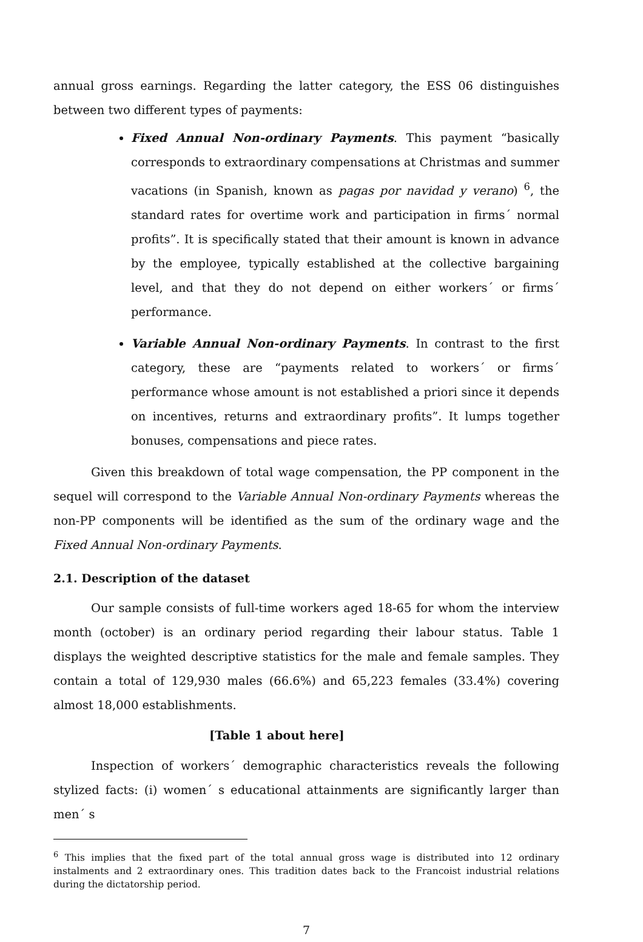annual gross earnings. Regarding the latter category, the ESS 06 distinguishes between two different types of payments:
Fixed Annual Non-ordinary Payments. This payment “basically corresponds to extraordinary compensations at Christmas and summer vacations (in Spanish, known as pagas por navidad y verano) <sup>6</sup>, the standard rates for overtime work and participation in firms´ normal profits”. It is specifically stated that their amount is known in advance by the employee, typically established at the collective bargaining level, and that they do not depend on either workers´ or firms´ performance.
Variable Annual Non-ordinary Payments. In contrast to the first category, these are “payments related to workers´ or firms´ performance whose amount is not established a priori since it depends on incentives, returns and extraordinary profits”. It lumps together bonuses, compensations and piece rates.
Given this breakdown of total wage compensation, the PP component in the sequel will correspond to the Variable Annual Non-ordinary Payments whereas the non-PP components will be identified as the sum of the ordinary wage and the Fixed Annual Non-ordinary Payments.
2.1. Description of the dataset
Our sample consists of full-time workers aged 18-65 for whom the interview month (october) is an ordinary period regarding their labour status. Table 1 displays the weighted descriptive statistics for the male and female samples. They contain a total of 129,930 males (66.6%) and 65,223 females (33.4%) covering almost 18,000 establishments.
[Table 1 about here]
Inspection of workers´ demographic characteristics reveals the following stylized facts: (i) women´ s educational attainments are significantly larger than men´ s
<sup>6</sup> This implies that the fixed part of the total annual gross wage is distributed into 12 ordinary instalments and 2 extraordinary ones. This tradition dates back to the Francoist industrial relations during the dictatorship period.
7